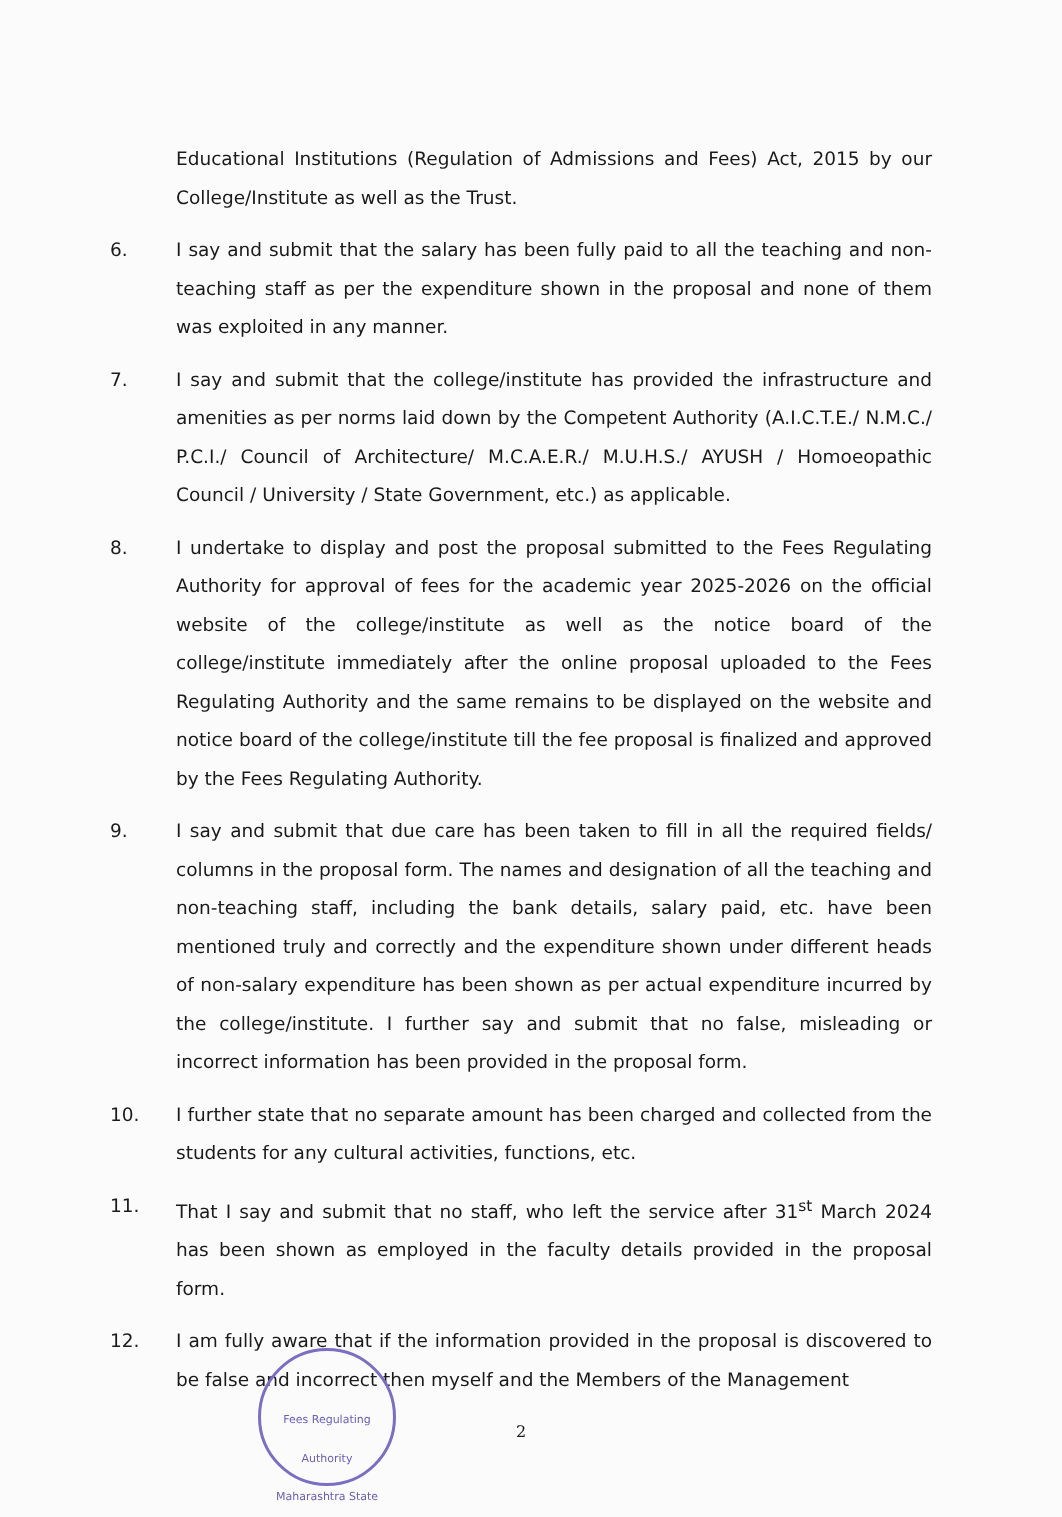Educational Institutions (Regulation of Admissions and Fees) Act, 2015 by our College/Institute as well as the Trust.
6. I say and submit that the salary has been fully paid to all the teaching and non-teaching staff as per the expenditure shown in the proposal and none of them was exploited in any manner.
7. I say and submit that the college/institute has provided the infrastructure and amenities as per norms laid down by the Competent Authority (A.I.C.T.E./ N.M.C./ P.C.I./ Council of Architecture/ M.C.A.E.R./ M.U.H.S./ AYUSH / Homoeopathic Council / University / State Government, etc.) as applicable.
8. I undertake to display and post the proposal submitted to the Fees Regulating Authority for approval of fees for the academic year 2025-2026 on the official website of the college/institute as well as the notice board of the college/institute immediately after the online proposal uploaded to the Fees Regulating Authority and the same remains to be displayed on the website and notice board of the college/institute till the fee proposal is finalized and approved by the Fees Regulating Authority.
9. I say and submit that due care has been taken to fill in all the required fields/ columns in the proposal form. The names and designation of all the teaching and non-teaching staff, including the bank details, salary paid, etc. have been mentioned truly and correctly and the expenditure shown under different heads of non-salary expenditure has been shown as per actual expenditure incurred by the college/institute. I further say and submit that no false, misleading or incorrect information has been provided in the proposal form.
10. I further state that no separate amount has been charged and collected from the students for any cultural activities, functions, etc.
11. That I say and submit that no staff, who left the service after 31<sup>st</sup> March 2024 has been shown as employed in the faculty details provided in the proposal form.
12. I am fully aware that if the information provided in the proposal is discovered to be false and incorrect then myself and the Members of the Management
2
Fees Regulating Authority
Maharashtra State